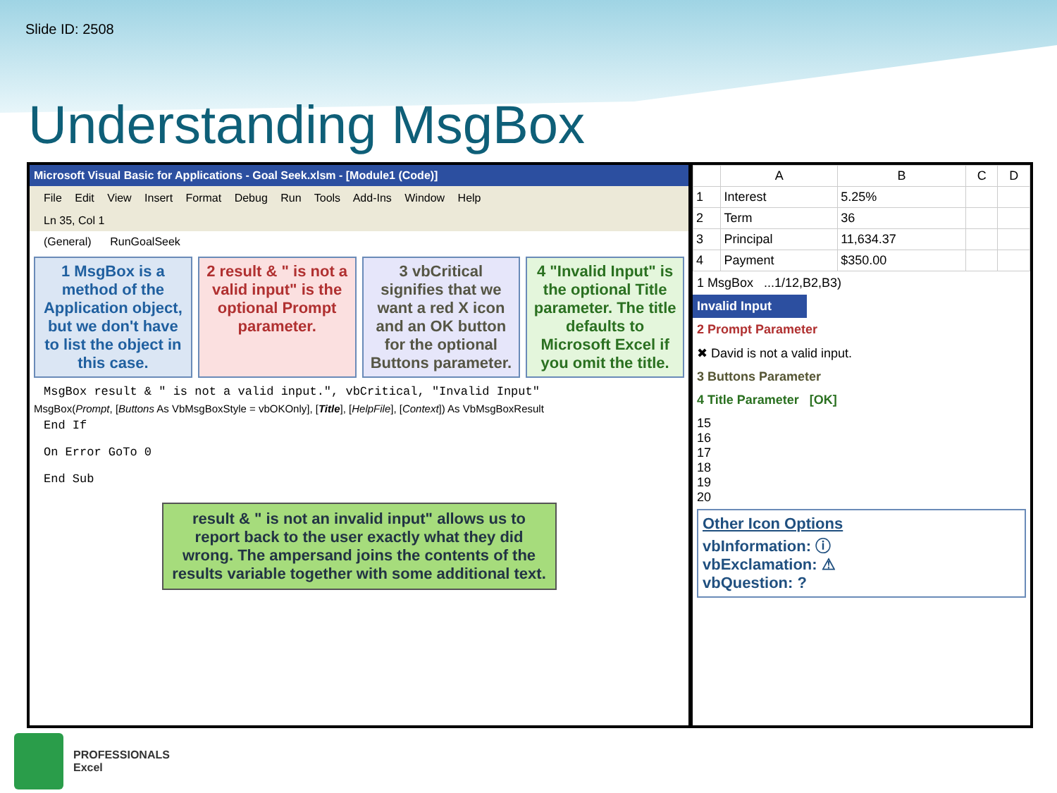Slide ID: 2508
Understanding MsgBox
Microsoft Visual Basic for Applications - Goal Seek.xlsm - [Module1 (Code)]
File Edit View Insert Format Debug Run Tools Add-Ins Window Help
Ln 35, Col 1
(General) RunGoalSeek
1 MsgBox is a method of the Application object, but we don't have to list the object in this case.
2 result & " is not a valid input" is the optional Prompt parameter.
3 vbCritical signifies that we want a red X icon and an OK button for the optional Buttons parameter.
4 "Invalid Input" is the optional Title parameter. The title defaults to Microsoft Excel if you omit the title.
MsgBox result & " is not a valid input.", vbCritical, "Invalid Input"
MsgBox(Prompt, [Buttons As VbMsgBoxStyle = vbOKOnly], [Title], [HelpFile], [Context]) As VbMsgBoxResult
End If
On Error GoTo 0
End Sub
result & " is not an invalid input" allows us to report back to the user exactly what they did wrong. The ampersand joins the contents of the results variable together with some additional text.
| | A | B | C | D |
| --- | --- | --- | --- | --- |
| 1 | Interest | 5.25% | | |
| 2 | Term | 36 | | |
| 3 | Principal | 11,634.37 | | |
| 4 | Payment | $350.00 | | |
1 MsgBox ...1/12,B2,B3)
Invalid Input
2 Prompt Parameter
✖ David is not a valid input.
3 Buttons Parameter
4 Title Parameter [OK]
15
16
17
18
19
20
Other Icon Options
vbInformation: ⓘ
vbExclamation: ⚠
vbQuestion: ?
PROFESSIONALS
Excel